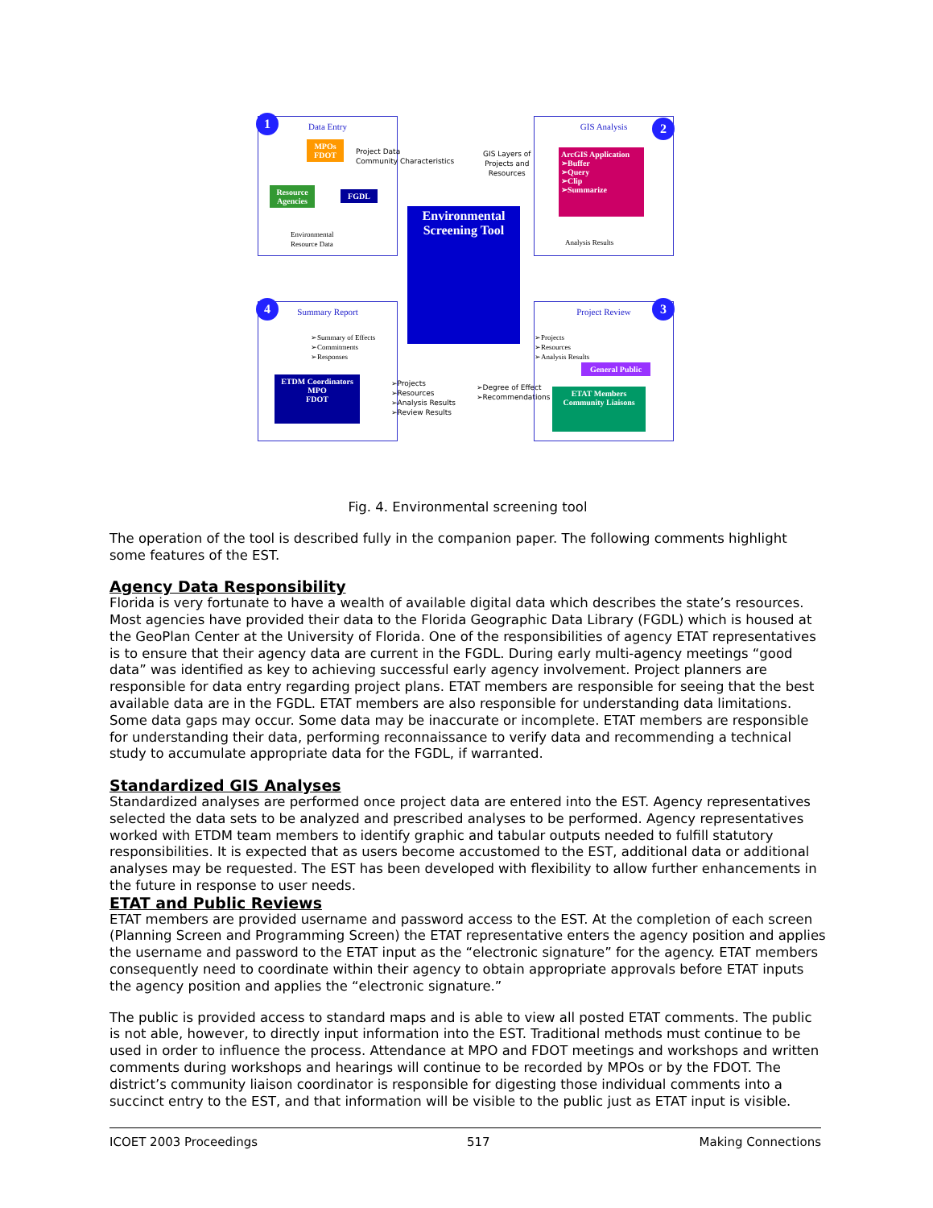Data Entry
MPOs FDOT
Resource Agencies
FGDL
Environmental
Resource Data
Project Data
Community Characteristics
GIS Analysis
ArcGIS Application
➢Buffer
➢Query
➢Clip
➢Summarize
Analysis Results
GIS Layers of
Projects and
Resources
Environmental Screening Tool
Summary Report
➢Summary of Effects
➢Commitments
➢Responses
ETDM Coordinators
MPO
FDOT
➢Projects
➢Resources
➢Analysis Results
➢Review Results
➢Degree of Effect
➢Recommendations
Project Review
➢Projects
➢Resources
➢Analysis Results
General Public
ETAT Members Community Liaisons
1 2
3
4
Fig. 4. Environmental screening tool
The operation of the tool is described fully in the companion paper. The following comments highlight some features of the EST.
Agency Data Responsibility
Florida is very fortunate to have a wealth of available digital data which describes the state’s resources. Most agencies have provided their data to the Florida Geographic Data Library (FGDL) which is housed at the GeoPlan Center at the University of Florida. One of the responsibilities of agency ETAT representatives is to ensure that their agency data are current in the FGDL. During early multi-agency meetings “good data” was identified as key to achieving successful early agency involvement. Project planners are responsible for data entry regarding project plans. ETAT members are responsible for seeing that the best available data are in the FGDL. ETAT members are also responsible for understanding data limitations. Some data gaps may occur. Some data may be inaccurate or incomplete. ETAT members are responsible for understanding their data, performing reconnaissance to verify data and recommending a technical study to accumulate appropriate data for the FGDL, if warranted.
Standardized GIS Analyses
Standardized analyses are performed once project data are entered into the EST. Agency representatives selected the data sets to be analyzed and prescribed analyses to be performed. Agency representatives worked with ETDM team members to identify graphic and tabular outputs needed to fulfill statutory responsibilities. It is expected that as users become accustomed to the EST, additional data or additional analyses may be requested. The EST has been developed with flexibility to allow further enhancements in the future in response to user needs.
ETAT and Public Reviews
ETAT members are provided username and password access to the EST. At the completion of each screen (Planning Screen and Programming Screen) the ETAT representative enters the agency position and applies the username and password to the ETAT input as the “electronic signature” for the agency. ETAT members consequently need to coordinate within their agency to obtain appropriate approvals before ETAT inputs the agency position and applies the “electronic signature.”
The public is provided access to standard maps and is able to view all posted ETAT comments. The public is not able, however, to directly input information into the EST. Traditional methods must continue to be used in order to influence the process. Attendance at MPO and FDOT meetings and workshops and written comments during workshops and hearings will continue to be recorded by MPOs or by the FDOT. The district’s community liaison coordinator is responsible for digesting those individual comments into a succinct entry to the EST, and that information will be visible to the public just as ETAT input is visible.
ICOET 2003 Proceedings 517 Making Connections